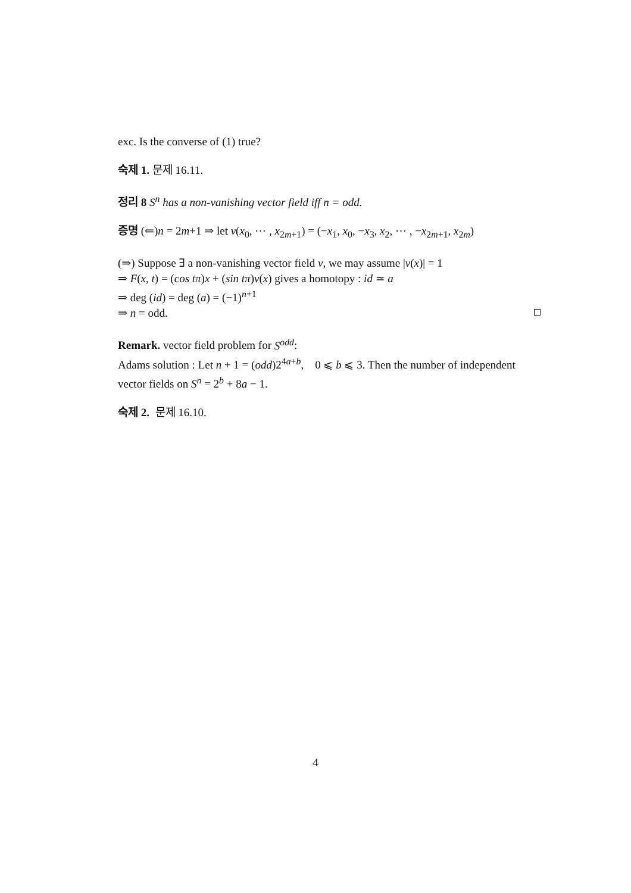exc. Is the converse of (1) true?
숙제 1. 문제 16.11.
정리 8 S<sup>n</sup> has a non-vanishing vector field iff n = odd.
증명 (⇐)n = 2m+1 ⇒ let v(x<sub>0</sub>, ⋯ , x<sub>2m+1</sub>) = (−x<sub>1</sub>, x<sub>0</sub>, −x<sub>3</sub>, x<sub>2</sub>, ⋯ , −x<sub>2m+1</sub>, x<sub>2m</sub>)
(⇒) Suppose ∃ a non-vanishing vector field v, we may assume |v(x)| = 1
⇒ F(x, t) = (cos tπ)x + (sin tπ)v(x) gives a homotopy : id ≃ a
⇒ deg (id) = deg (a) = (−1)<sup>n+1</sup>
⇒ n = odd.
Remark. vector field problem for S<sup>odd</sup>:
Adams solution : Let n + 1 = (odd)2<sup>4a+b</sup>, 0 ⩽ b ⩽ 3. Then the number of independent vector fields on S<sup>n</sup> = 2<sup>b</sup> + 8a − 1.
숙제 2. 문제 16.10.
4